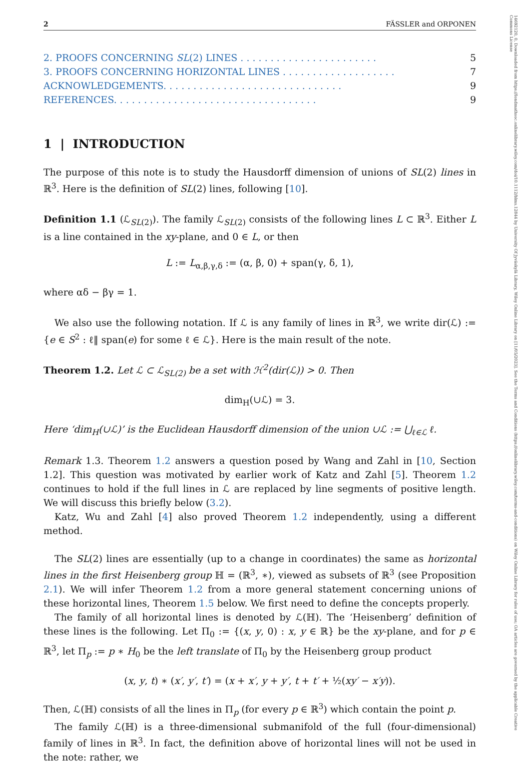14692120, 0, Downloaded from https://londmathsoc.onlinelibrary.wiley.com/doi/10.1112/blms.12844 by University Of Jyväskylä Library, Wiley Online Library on [11/05/2023]. See the Terms and Conditions (https://onlinelibrary.wiley.com/terms-and-conditions) on Wiley Online Library for rules of use; OA articles are governed by the applicable Creative Commons License
2 FÄSSLER and ORPONEN
2. PROOFS CONCERNING SL(2) LINES . . . . . . . . . . . . . . . . . . . . . . . 5
3. PROOFS CONCERNING HORIZONTAL LINES . . . . . . . . . . . . . . . . . . . 7
ACKNOWLEDGEMENTS. . . . . . . . . . . . . . . . . . . . . . . . . . . . . . 9
REFERENCES. . . . . . . . . . . . . . . . . . . . . . . . . . . . . . . . . . 9
1 | INTRODUCTION
The purpose of this note is to study the Hausdorff dimension of unions of SL(2) lines in ℝ<sup>3</sup>. Here is the definition of SL(2) lines, following [10].
Definition 1.1 (ℒ<sub>SL(2)</sub>). The family ℒ<sub>SL(2)</sub> consists of the following lines L ⊂ ℝ<sup>3</sup>. Either L is a line contained in the xy-plane, and 0 ∈ L, or then
L := L<sub>α,β,γ,δ</sub> := (α, β, 0) + span(γ, δ, 1),
where αδ − βγ = 1.
We also use the following notation. If ℒ is any family of lines in ℝ<sup>3</sup>, we write dir(ℒ) := {e ∈ S<sup>2</sup> : ℓ‖ span(e) for some ℓ ∈ ℒ}. Here is the main result of the note.
Theorem 1.2. Let ℒ ⊂ ℒ<sub>SL(2)</sub> be a set with ℋ<sup>2</sup>(dir(ℒ)) > 0. Then
dim<sub>H</sub>(∪ℒ) = 3.
Here ‘dim<sub>H</sub>(∪ℒ)’ is the Euclidean Hausdorff dimension of the union ∪ℒ := ⋃<sub>ℓ∈ℒ</sub> ℓ.
Remark 1.3. Theorem 1.2 answers a question posed by Wang and Zahl in [10, Section 1.2]. This question was motivated by earlier work of Katz and Zahl [5]. Theorem 1.2 continues to hold if the full lines in ℒ are replaced by line segments of positive length. We will discuss this briefly below (3.2).
Katz, Wu and Zahl [4] also proved Theorem 1.2 independently, using a different method.
The SL(2) lines are essentially (up to a change in coordinates) the same as horizontal lines in the first Heisenberg group ℍ = (ℝ<sup>3</sup>, ∗), viewed as subsets of ℝ<sup>3</sup> (see Proposition 2.1). We will infer Theorem 1.2 from a more general statement concerning unions of these horizontal lines, Theorem 1.5 below. We first need to define the concepts properly.
The family of all horizontal lines is denoted by ℒ(ℍ). The ‘Heisenberg’ definition of these lines is the following. Let Π<sub>0</sub> := {(x, y, 0) : x, y ∈ ℝ} be the xy-plane, and for p ∈ ℝ<sup>3</sup>, let Π<sub>p</sub> := p ∗ H<sub>0</sub> be the left translate of Π<sub>0</sub> by the Heisenberg group product
(x, y, t) ∗ (x′, y′, t′) = (x + x′, y + y′, t + t′ + ½(xy′ − x′y)).
Then, ℒ(ℍ) consists of all the lines in Π<sub>p</sub> (for every p ∈ ℝ<sup>3</sup>) which contain the point p.
The family ℒ(ℍ) is a three-dimensional submanifold of the full (four-dimensional) family of lines in ℝ<sup>3</sup>. In fact, the definition above of horizontal lines will not be used in the note: rather, we